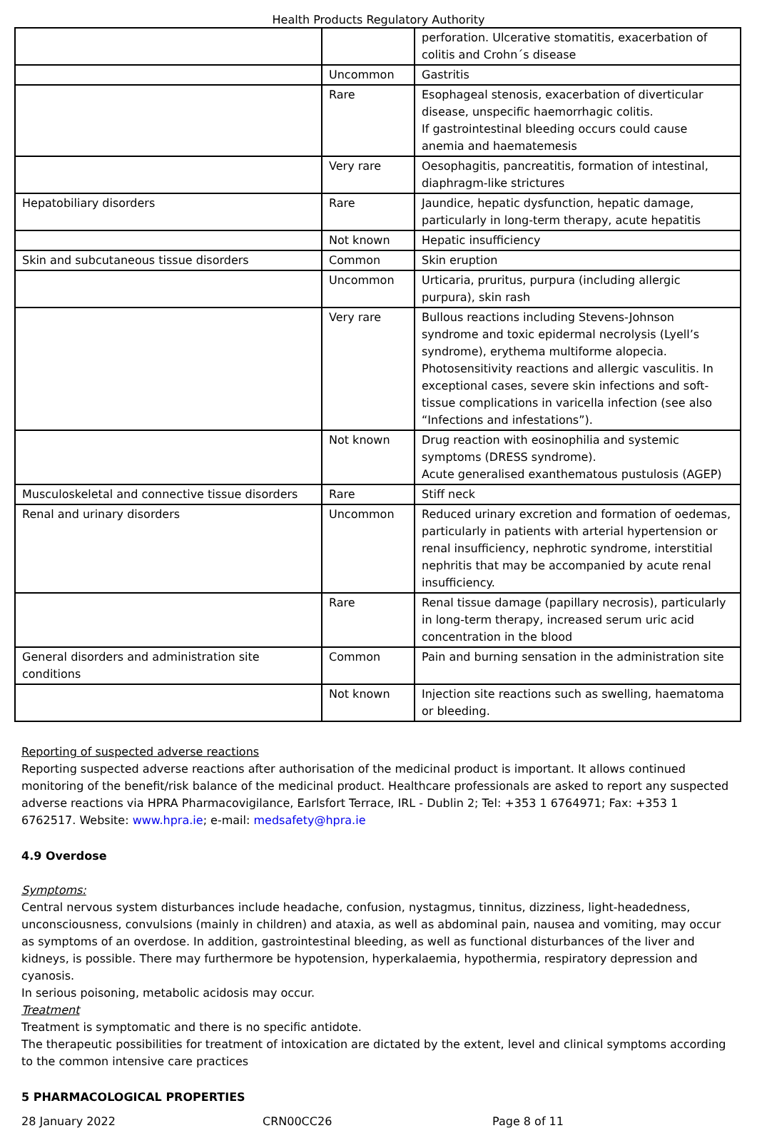Health Products Regulatory Authority
| | | perforation. Ulcerative stomatitis, exacerbation of colitis and Crohn´s disease |
| | Uncommon | Gastritis |
| | Rare | Esophageal stenosis, exacerbation of diverticular disease, unspecific haemorrhagic colitis. If gastrointestinal bleeding occurs could cause anemia and haematemesis |
| | Very rare | Oesophagitis, pancreatitis, formation of intestinal, diaphragm-like strictures |
| Hepatobiliary disorders | Rare | Jaundice, hepatic dysfunction, hepatic damage, particularly in long-term therapy, acute hepatitis |
| | Not known | Hepatic insufficiency |
| Skin and subcutaneous tissue disorders | Common | Skin eruption |
| | Uncommon | Urticaria, pruritus, purpura (including allergic purpura), skin rash |
| | Very rare | Bullous reactions including Stevens-Johnson syndrome and toxic epidermal necrolysis (Lyell’s syndrome), erythema multiforme alopecia. Photosensitivity reactions and allergic vasculitis. In exceptional cases, severe skin infections and soft-tissue complications in varicella infection (see also “Infections and infestations”). |
| | Not known | Drug reaction with eosinophilia and systemic symptoms (DRESS syndrome). Acute generalised exanthematous pustulosis (AGEP) |
| Musculoskeletal and connective tissue disorders | Rare | Stiff neck |
| Renal and urinary disorders | Uncommon | Reduced urinary excretion and formation of oedemas, particularly in patients with arterial hypertension or renal insufficiency, nephrotic syndrome, interstitial nephritis that may be accompanied by acute renal insufficiency. |
| | Rare | Renal tissue damage (papillary necrosis), particularly in long-term therapy, increased serum uric acid concentration in the blood |
| General disorders and administration site conditions | Common | Pain and burning sensation in the administration site |
| | Not known | Injection site reactions such as swelling, haematoma or bleeding. |
Reporting of suspected adverse reactions
Reporting suspected adverse reactions after authorisation of the medicinal product is important. It allows continued monitoring of the benefit/risk balance of the medicinal product. Healthcare professionals are asked to report any suspected adverse reactions via HPRA Pharmacovigilance, Earlsfort Terrace, IRL - Dublin 2; Tel: +353 1 6764971; Fax: +353 1 6762517. Website: www.hpra.ie; e-mail: medsafety@hpra.ie
4.9 Overdose
Symptoms:
Central nervous system disturbances include headache, confusion, nystagmus, tinnitus, dizziness, light-headedness, unconsciousness, convulsions (mainly in children) and ataxia, as well as abdominal pain, nausea and vomiting, may occur as symptoms of an overdose. In addition, gastrointestinal bleeding, as well as functional disturbances of the liver and kidneys, is possible. There may furthermore be hypotension, hyperkalaemia, hypothermia, respiratory depression and cyanosis.
In serious poisoning, metabolic acidosis may occur.
Treatment
Treatment is symptomatic and there is no specific antidote.
The therapeutic possibilities for treatment of intoxication are dictated by the extent, level and clinical symptoms according to the common intensive care practices
5 PHARMACOLOGICAL PROPERTIES
28 January 2022 CRN00CC26 Page 8 of 11